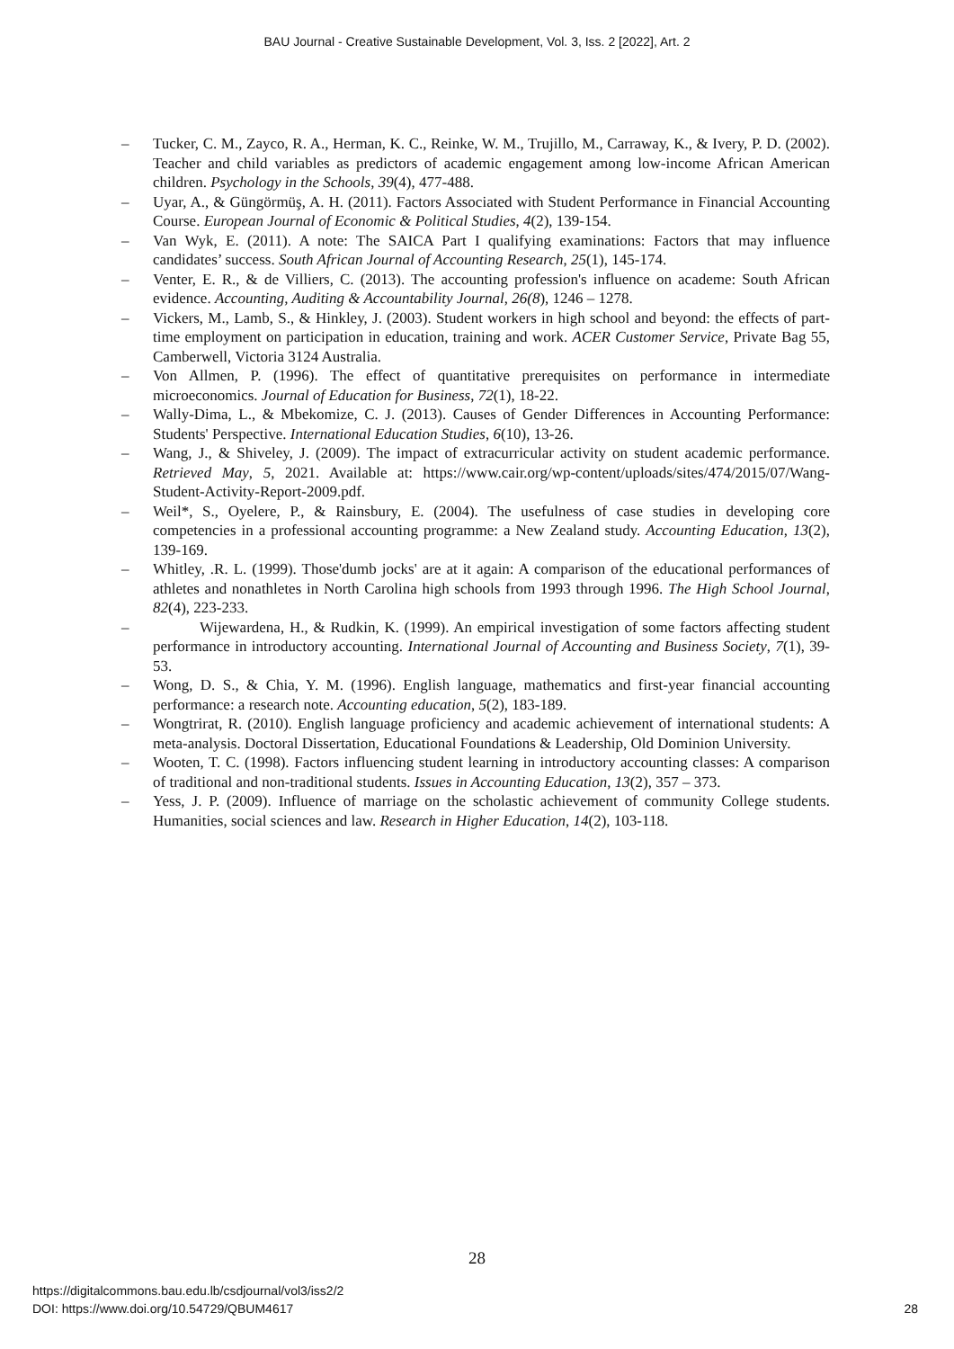BAU Journal - Creative Sustainable Development, Vol. 3, Iss. 2 [2022], Art. 2
– Tucker, C. M., Zayco, R. A., Herman, K. C., Reinke, W. M., Trujillo, M., Carraway, K., & Ivery, P. D. (2002). Teacher and child variables as predictors of academic engagement among low‐income African American children. Psychology in the Schools, 39(4), 477-488.
– Uyar, A., & Güngörmüş, A. H. (2011). Factors Associated with Student Performance in Financial Accounting Course. European Journal of Economic & Political Studies, 4(2), 139-154.
– Van Wyk, E. (2011). A note: The SAICA Part I qualifying examinations: Factors that may influence candidates’ success. South African Journal of Accounting Research, 25(1), 145-174.
– Venter, E. R., & de Villiers, C. (2013). The accounting profession's influence on academe: South African evidence. Accounting, Auditing & Accountability Journal, 26(8), 1246 – 1278.
– Vickers, M., Lamb, S., & Hinkley, J. (2003). Student workers in high school and beyond: the effects of part-time employment on participation in education, training and work. ACER Customer Service, Private Bag 55, Camberwell, Victoria 3124 Australia.
– Von Allmen, P. (1996). The effect of quantitative prerequisites on performance in intermediate microeconomics. Journal of Education for Business, 72(1), 18-22.
– Wally-Dima, L., & Mbekomize, C. J. (2013). Causes of Gender Differences in Accounting Performance: Students' Perspective. International Education Studies, 6(10), 13-26.
– Wang, J., & Shiveley, J. (2009). The impact of extracurricular activity on student academic performance. Retrieved May, 5, 2021. Available at: https://www.cair.org/wp-content/uploads/sites/474/2015/07/Wang-Student-Activity-Report-2009.pdf.
– Weil*, S., Oyelere, P., & Rainsbury, E. (2004). The usefulness of case studies in developing core competencies in a professional accounting programme: a New Zealand study. Accounting Education, 13(2), 139-169.
– Whitley, .R. L. (1999). Those'dumb jocks' are at it again: A comparison of the educational performances of athletes and nonathletes in North Carolina high schools from 1993 through 1996. The High School Journal, 82(4), 223-233.
– Wijewardena, H., & Rudkin, K. (1999). An empirical investigation of some factors affecting student performance in introductory accounting. International Journal of Accounting and Business Society, 7(1), 39-53.
– Wong, D. S., & Chia, Y. M. (1996). English language, mathematics and first-year financial accounting performance: a research note. Accounting education, 5(2), 183-189.
– Wongtrirat, R. (2010). English language proficiency and academic achievement of international students: A meta-analysis. Doctoral Dissertation, Educational Foundations & Leadership, Old Dominion University.
– Wooten, T. C. (1998). Factors influencing student learning in introductory accounting classes: A comparison of traditional and non-traditional students. Issues in Accounting Education, 13(2), 357 – 373.
– Yess, J. P. (2009). Influence of marriage on the scholastic achievement of community College students. Humanities, social sciences and law. Research in Higher Education, 14(2), 103-118.
28
https://digitalcommons.bau.edu.lb/csdjournal/vol3/iss2/2
DOI: https://www.doi.org/10.54729/QBUM4617
28